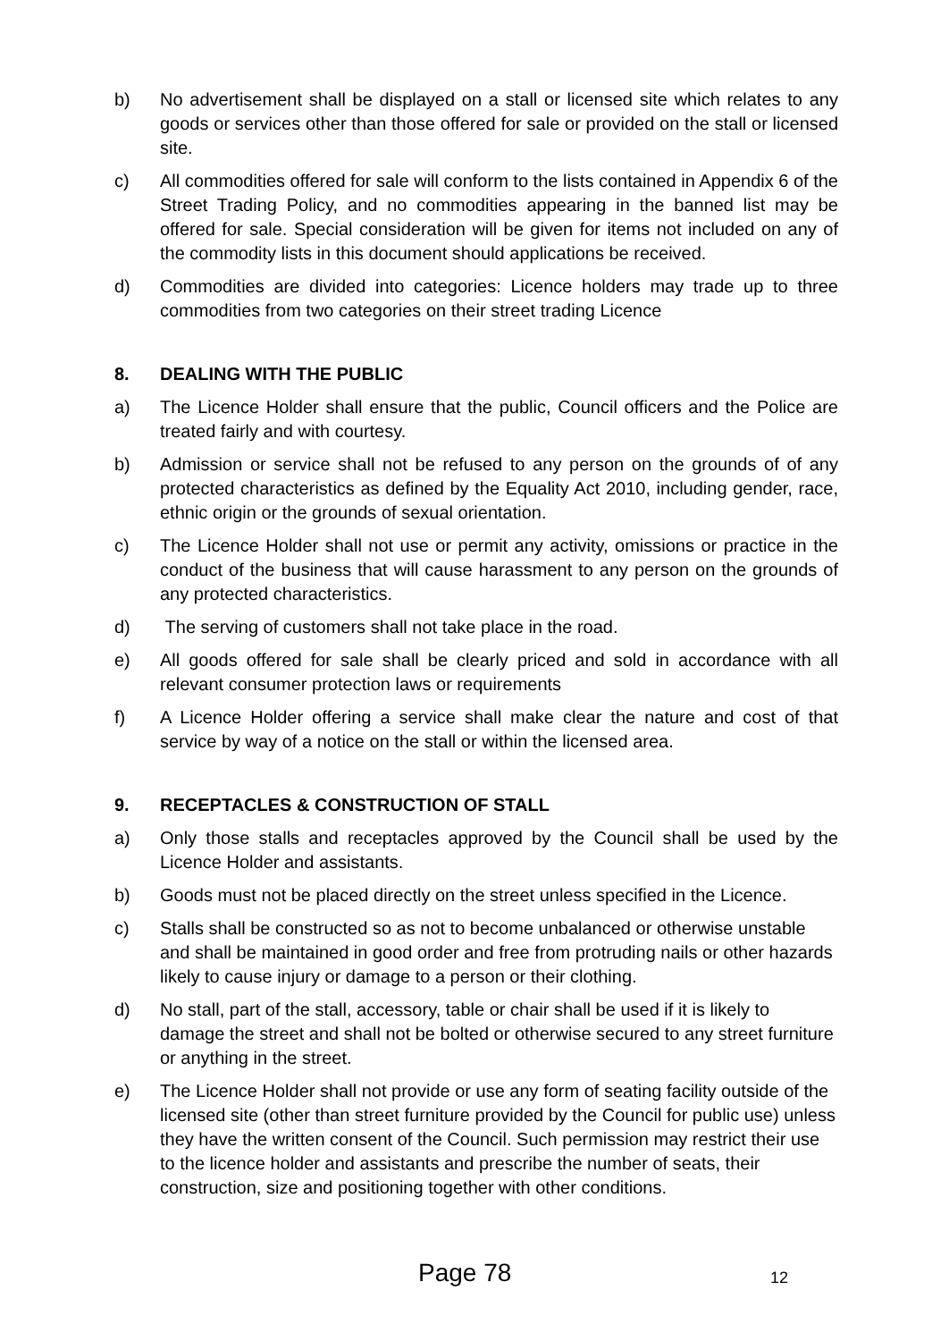b) No advertisement shall be displayed on a stall or licensed site which relates to any goods or services other than those offered for sale or provided on the stall or licensed site.
c) All commodities offered for sale will conform to the lists contained in Appendix 6 of the Street Trading Policy, and no commodities appearing in the banned list may be offered for sale. Special consideration will be given for items not included on any of the commodity lists in this document should applications be received.
d) Commodities are divided into categories: Licence holders may trade up to three commodities from two categories on their street trading Licence
8. DEALING WITH THE PUBLIC
a) The Licence Holder shall ensure that the public, Council officers and the Police are treated fairly and with courtesy.
b) Admission or service shall not be refused to any person on the grounds of of any protected characteristics as defined by the Equality Act 2010, including gender, race, ethnic origin or the grounds of sexual orientation.
c) The Licence Holder shall not use or permit any activity, omissions or practice in the conduct of the business that will cause harassment to any person on the grounds of any protected characteristics.
d) The serving of customers shall not take place in the road.
e) All goods offered for sale shall be clearly priced and sold in accordance with all relevant consumer protection laws or requirements
f) A Licence Holder offering a service shall make clear the nature and cost of that service by way of a notice on the stall or within the licensed area.
9. RECEPTACLES & CONSTRUCTION OF STALL
a) Only those stalls and receptacles approved by the Council shall be used by the Licence Holder and assistants.
b) Goods must not be placed directly on the street unless specified in the Licence.
c) Stalls shall be constructed so as not to become unbalanced or otherwise unstable and shall be maintained in good order and free from protruding nails or other hazards likely to cause injury or damage to a person or their clothing.
d) No stall, part of the stall, accessory, table or chair shall be used if it is likely to damage the street and shall not be bolted or otherwise secured to any street furniture or anything in the street.
e) The Licence Holder shall not provide or use any form of seating facility outside of the licensed site (other than street furniture provided by the Council for public use) unless they have the written consent of the Council. Such permission may restrict their use to the licence holder and assistants and prescribe the number of seats, their construction, size and positioning together with other conditions.
Page 78 12